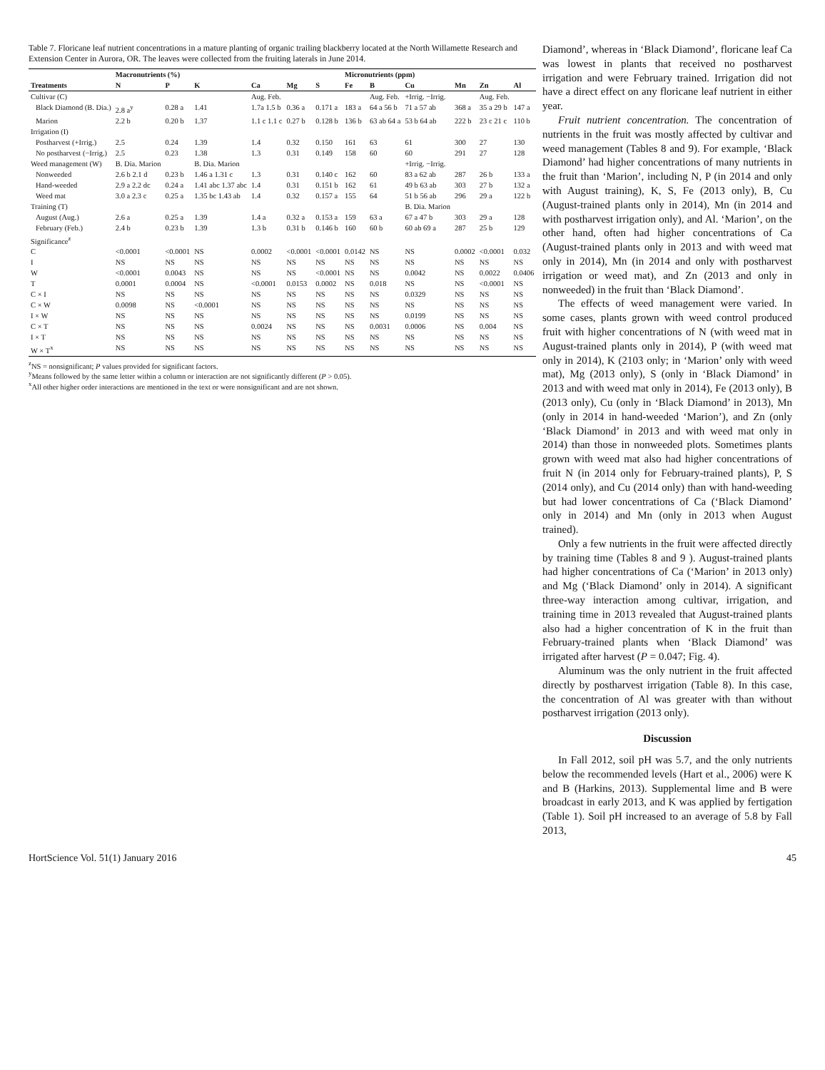Table 7. Floricane leaf nutrient concentrations in a mature planting of organic trailing blackberry located at the North Willamette Research and Extension Center in Aurora, OR. The leaves were collected from the fruiting laterals in June 2014.
| | Macronutrients (%) | | | | | | Micronutrients (ppm) | | | | | |
| --- | --- | --- | --- | --- | --- | --- | --- | --- | --- | --- | --- | --- |
| Treatments | N | P | K | Ca | Mg | S | Fe | B | Cu | Mn | Zn | Al |
| Cultivar (C) | | | | Aug. Feb. | | | | Aug. Feb. | +Irrig. −Irrig. | | Aug. Feb. | |
| Black Diamond (B. Dia.) | 2.8 a<sup>y</sup> | 0.28 a | 1.41 | 1.7a 1.5 b | 0.36 a | 0.171 a | 183 a | 64 a 56 b | 71 a 57 ab | 368 a | 35 a 29 b | 147 a |
| Marion | 2.2 b | 0.20 b | 1.37 | 1.1 c 1.1 c | 0.27 b | 0.128 b | 136 b | 63 ab 64 a | 53 b 64 ab | 222 b | 23 c 21 c | 110 b |
| Irrigation (I) | | | | | | | | | | | | |
| Postharvest (+Irrig.) | 2.5 | 0.24 | 1.39 | 1.4 | 0.32 | 0.150 | 161 | 63 | 61 | 300 | 27 | 130 |
| No postharvest (−Irrig.) | 2.5 | 0.23 | 1.38 | 1.3 | 0.31 | 0.149 | 158 | 60 | 60 | 291 | 27 | 128 |
| Weed management (W) | B. Dia. Marion | | B. Dia. Marion | | | | | | +Irrig. −Irrig. | | | |
| Nonweeded | 2.6 b 2.1 d | 0.23 b | 1.46 a 1.31 c | 1.3 | 0.31 | 0.140 c | 162 | 60 | 83 a 62 ab | 287 | 26 b | 133 a |
| Hand-weeded | 2.9 a 2.2 dc | 0.24 a | 1.41 abc 1.37 abc | 1.4 | 0.31 | 0.151 b | 162 | 61 | 49 b 63 ab | 303 | 27 b | 132 a |
| Weed mat | 3.0 a 2.3 c | 0.25 a | 1.35 bc 1.43 ab | 1.4 | 0.32 | 0.157 a | 155 | 64 | 51 b 56 ab | 296 | 29 a | 122 b |
| Training (T) | | | | | | | | | B. Dia. Marion | | | |
| August (Aug.) | 2.6 a | 0.25 a | 1.39 | 1.4 a | 0.32 a | 0.153 a | 159 | 63 a | 67 a 47 b | 303 | 29 a | 128 |
| February (Feb.) | 2.4 b | 0.23 b | 1.39 | 1.3 b | 0.31 b | 0.146 b | 160 | 60 b | 60 ab 69 a | 287 | 25 b | 129 |
| Significance<sup>z</sup> | | | | | | | | | | | | |
| C | <0.0001 | <0.0001 | NS | 0.0002 | <0.0001 | <0.0001 | 0.0142 | NS | NS | 0.0002 | <0.0001 | 0.032 |
| I | NS | NS | NS | NS | NS | NS | NS | NS | NS | NS | NS | NS |
| W | <0.0001 | 0.0043 | NS | NS | NS | <0.0001 | NS | NS | 0.0042 | NS | 0.0022 | 0.0406 |
| T | 0.0001 | 0.0004 | NS | <0.0001 | 0.0153 | 0.0002 | NS | 0.018 | NS | NS | <0.0001 | NS |
| C × I | NS | NS | NS | NS | NS | NS | NS | NS | 0.0329 | NS | NS | NS |
| C × W | 0.0098 | NS | <0.0001 | NS | NS | NS | NS | NS | NS | NS | NS | NS |
| I × W | NS | NS | NS | NS | NS | NS | NS | NS | 0.0199 | NS | NS | NS |
| C × T | NS | NS | NS | 0.0024 | NS | NS | NS | 0.0031 | 0.0006 | NS | 0.004 | NS |
| I × T | NS | NS | NS | NS | NS | NS | NS | NS | NS | NS | NS | NS |
| W × T<sup>x</sup> | NS | NS | NS | NS | NS | NS | NS | NS | NS | NS | NS | NS |
<sup>z</sup> NS = nonsignificant; P values provided for significant factors.
<sup>y</sup> Means followed by the same letter within a column or interaction are not significantly different (P > 0.05).
<sup>x</sup> All other higher order interactions are mentioned in the text or were nonsignificant and are not shown.
Diamond’, whereas in ‘Black Diamond’, floricane leaf Ca was lowest in plants that received no postharvest irrigation and were February trained. Irrigation did not have a direct effect on any floricane leaf nutrient in either year.
Fruit nutrient concentration. The concentration of nutrients in the fruit was mostly affected by cultivar and weed management (Tables 8 and 9). For example, ‘Black Diamond’ had higher concentrations of many nutrients in the fruit than ‘Marion’, including N, P (in 2014 and only with August training), K, S, Fe (2013 only), B, Cu (August-trained plants only in 2014), Mn (in 2014 and with postharvest irrigation only), and Al. ‘Marion’, on the other hand, often had higher concentrations of Ca (August-trained plants only in 2013 and with weed mat only in 2014), Mn (in 2014 and only with postharvest irrigation or weed mat), and Zn (2013 and only in nonweeded) in the fruit than ‘Black Diamond’.
The effects of weed management were varied. In some cases, plants grown with weed control produced fruit with higher concentrations of N (with weed mat in August-trained plants only in 2014), P (with weed mat only in 2014), K (2103 only; in ‘Marion’ only with weed mat), Mg (2013 only), S (only in ‘Black Diamond’ in 2013 and with weed mat only in 2014), Fe (2013 only), B (2013 only), Cu (only in ‘Black Diamond’ in 2013), Mn (only in 2014 in hand-weeded ‘Marion’), and Zn (only ‘Black Diamond’ in 2013 and with weed mat only in 2014) than those in nonweeded plots. Sometimes plants grown with weed mat also had higher concentrations of fruit N (in 2014 only for February-trained plants), P, S (2014 only), and Cu (2014 only) than with hand-weeding but had lower concentrations of Ca (‘Black Diamond’ only in 2014) and Mn (only in 2013 when August trained).
Only a few nutrients in the fruit were affected directly by training time (Tables 8 and 9 ). August-trained plants had higher concentrations of Ca (‘Marion’ in 2013 only) and Mg (‘Black Diamond’ only in 2014). A significant three-way interaction among cultivar, irrigation, and training time in 2013 revealed that August-trained plants also had a higher concentration of K in the fruit than February-trained plants when ‘Black Diamond’ was irrigated after harvest (P = 0.047; Fig. 4).
Aluminum was the only nutrient in the fruit affected directly by postharvest irrigation (Table 8). In this case, the concentration of Al was greater with than without postharvest irrigation (2013 only).
Discussion
In Fall 2012, soil pH was 5.7, and the only nutrients below the recommended levels (Hart et al., 2006) were K and B (Harkins, 2013). Supplemental lime and B were broadcast in early 2013, and K was applied by fertigation (Table 1). Soil pH increased to an average of 5.8 by Fall 2013,
HortScience Vol. 51(1) January 2016 45